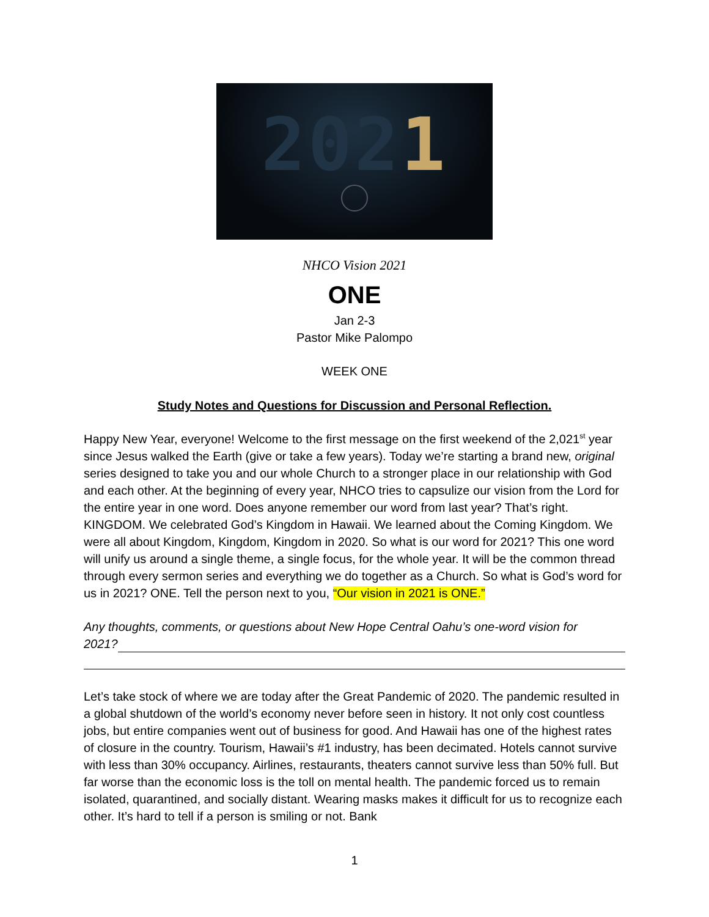2021
NHCO Vision 2021
ONE
Jan 2-3
Pastor Mike Palompo
WEEK ONE
Study Notes and Questions for Discussion and Personal Reflection.
Happy New Year, everyone! Welcome to the first message on the first weekend of the 2,021<sup>st</sup> year since Jesus walked the Earth (give or take a few years). Today we’re starting a brand new, original series designed to take you and our whole Church to a stronger place in our relationship with God and each other. At the beginning of every year, NHCO tries to capsulize our vision from the Lord for the entire year in one word. Does anyone remember our word from last year? That’s right. KINGDOM. We celebrated God’s Kingdom in Hawaii. We learned about the Coming Kingdom. We were all about Kingdom, Kingdom, Kingdom in 2020. So what is our word for 2021? This one word will unify us around a single theme, a single focus, for the whole year. It will be the common thread through every sermon series and everything we do together as a Church. So what is God’s word for us in 2021? ONE. Tell the person next to you, “Our vision in 2021 is ONE.”
Any thoughts, comments, or questions about New Hope Central Oahu’s one-word vision for
2021?
Let’s take stock of where we are today after the Great Pandemic of 2020. The pandemic resulted in a global shutdown of the world’s economy never before seen in history. It not only cost countless jobs, but entire companies went out of business for good. And Hawaii has one of the highest rates of closure in the country. Tourism, Hawaii’s #1 industry, has been decimated. Hotels cannot survive with less than 30% occupancy. Airlines, restaurants, theaters cannot survive less than 50% full. But far worse than the economic loss is the toll on mental health. The pandemic forced us to remain isolated, quarantined, and socially distant. Wearing masks makes it difficult for us to recognize each other. It’s hard to tell if a person is smiling or not. Bank
1